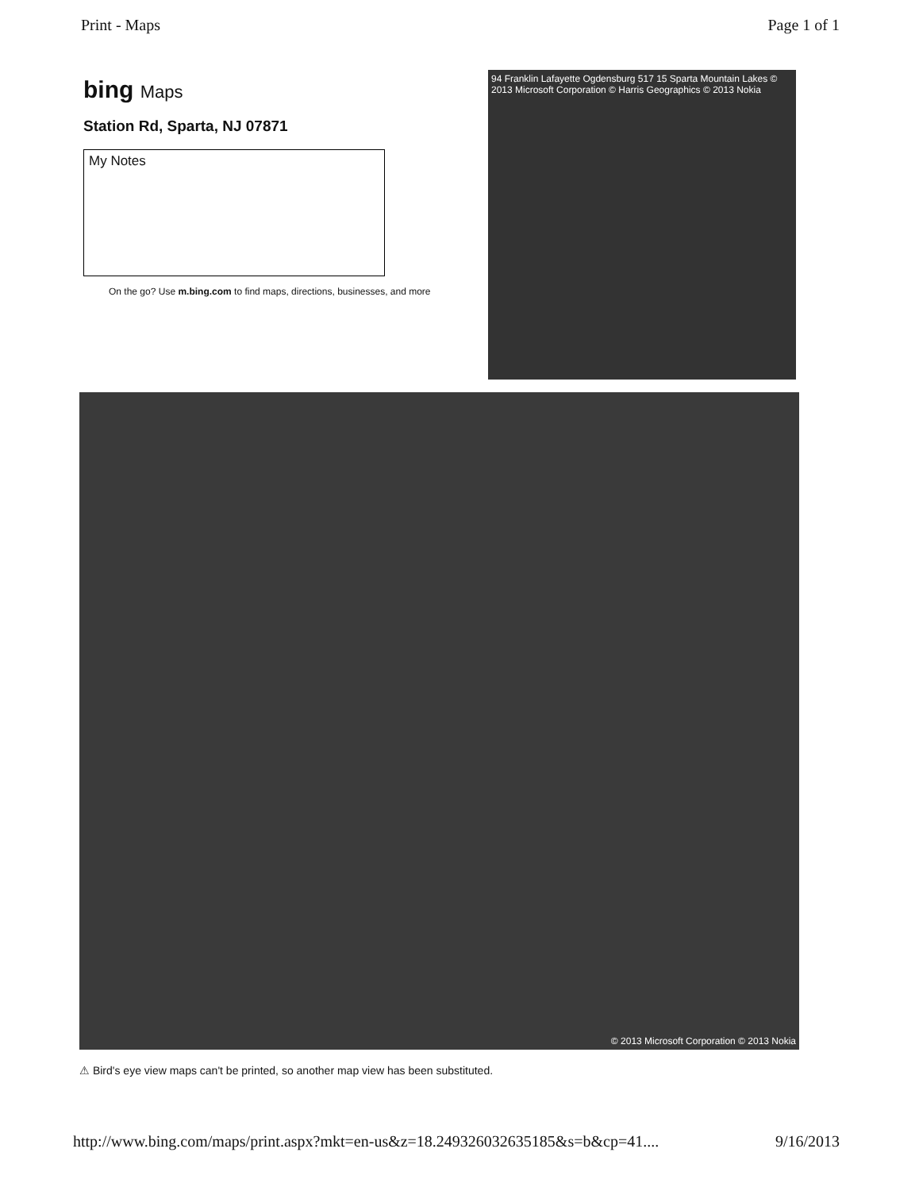Print - Maps Page 1 of 1
bing Maps
Station Rd, Sparta, NJ 07871
My Notes
On the go? Use m.bing.com to find maps, directions, businesses, and more
94 Franklin Lafayette Ogdensburg 517 15 Sparta Mountain Lakes © 2013 Microsoft Corporation © Harris Geographics © 2013 Nokia
© 2013 Microsoft Corporation © 2013 Nokia
⚠ Bird's eye view maps can't be printed, so another map view has been substituted.
http://www.bing.com/maps/print.aspx?mkt=en-us&z=18.249326032635185&s=b&cp=41.... 9/16/2013